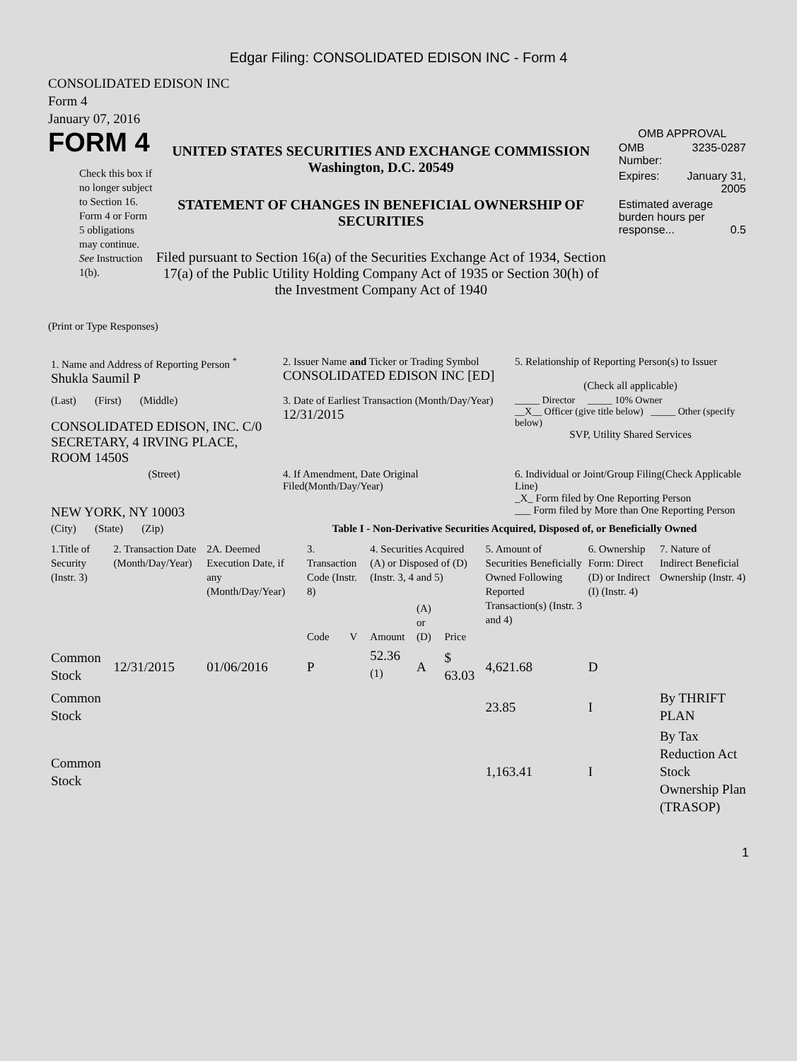Edgar Filing: CONSOLIDATED EDISON INC - Form 4
CONSOLIDATED EDISON INC
Form 4
January 07, 2016
FORM 4
Check this box if no longer subject to Section 16. Form 4 or Form 5 obligations may continue. See Instruction 1(b).
UNITED STATES SECURITIES AND EXCHANGE COMMISSION
Washington, D.C. 20549
STATEMENT OF CHANGES IN BENEFICIAL OWNERSHIP OF SECURITIES
Filed pursuant to Section 16(a) of the Securities Exchange Act of 1934, Section 17(a) of the Public Utility Holding Company Act of 1935 or Section 30(h) of the Investment Company Act of 1940
OMB APPROVAL
| OMB Number: | 3235-0287 |
| Expires: | January 31, 2005 |
| Estimated average burden hours per response... 0.5 | |
(Print or Type Responses)
| 1. Name and Address of Reporting Person <sup>*</sup> Shukla Saumil P | 2. Issuer Name and Ticker or Trading Symbol CONSOLIDATED EDISON INC [ED] | 5. Relationship of Reporting Person(s) to Issuer (Check all applicable) |
| (Last) (First) (Middle) CONSOLIDATED EDISON, INC. C/0 SECRETARY, 4 IRVING PLACE, ROOM 1450S | 3. Date of Earliest Transaction (Month/Day/Year) 12/31/2015 | _____ Director _____ 10% Owner __X__ Officer (give title below) _____ Other (specify below) SVP, Utility Shared Services |
| (Street) NEW YORK, NY 10003 | 4. If Amendment, Date Original Filed(Month/Day/Year) | 6. Individual or Joint/Group Filing(Check Applicable Line) _X_ Form filed by One Reporting Person ___ Form filed by More than One Reporting Person |
| (City) (State) (Zip) | Table I - Non-Derivative Securities Acquired, Disposed of, or Beneficially Owned | |
| 1.Title of Security (Instr. 3) | 2. Transaction Date (Month/Day/Year) | 2A. Deemed Execution Date, if any (Month/Day/Year) | 3. Transaction Code (Instr. 8) | | 4. Securities Acquired (A) or Disposed of (D) (Instr. 3, 4 and 5) | | | 5. Amount of Securities Beneficially Owned Following Reported Transaction(s) (Instr. 3 and 4) | 6. Ownership Form: Direct (D) or Indirect (I) (Instr. 4) | 7. Nature of Indirect Beneficial Ownership (Instr. 4) |
| --- | --- | --- | --- | --- | --- | --- | --- | --- | --- | --- |
| | | | Code | V | Amount | (A) or (D) | Price | | | |
| Common Stock | 12/31/2015 | 01/06/2016 | P | | 52.36 <sup>(1)</sup> | A | $ 63.03 | 4,621.68 | D | |
| Common Stock | | | | | | | | 23.85 | I | By THRIFT PLAN |
| Common Stock | | | | | | | | 1,163.41 | I | By Tax Reduction Act Stock Ownership Plan (TRASOP) |
1